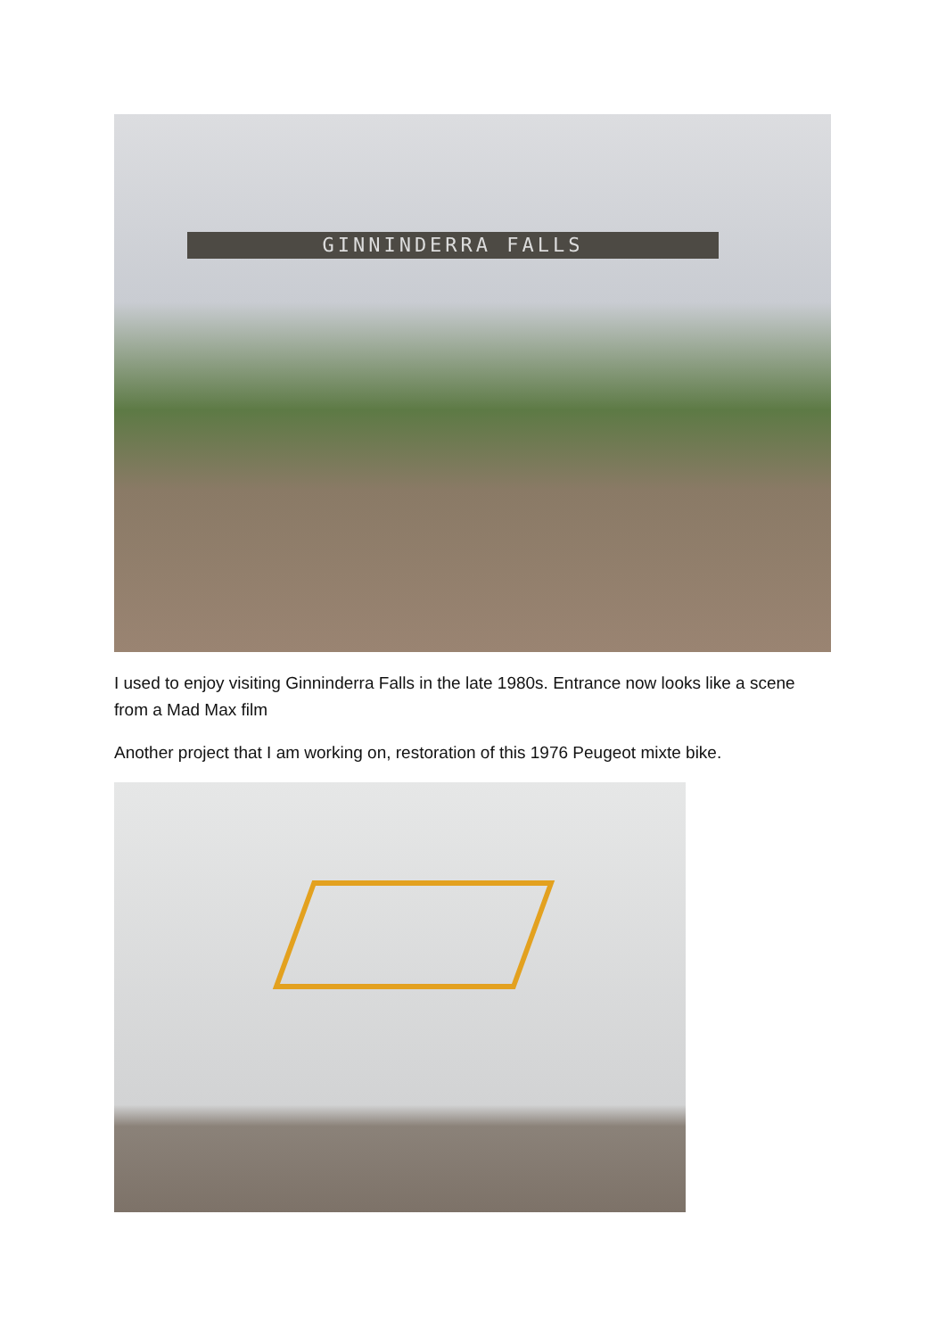GINNINDERRA FALLS
I used to enjoy visiting Ginninderra Falls in the late 1980s. Entrance now looks like a scene from a Mad Max film
Another project that I am working on, restoration of this 1976 Peugeot mixte bike.